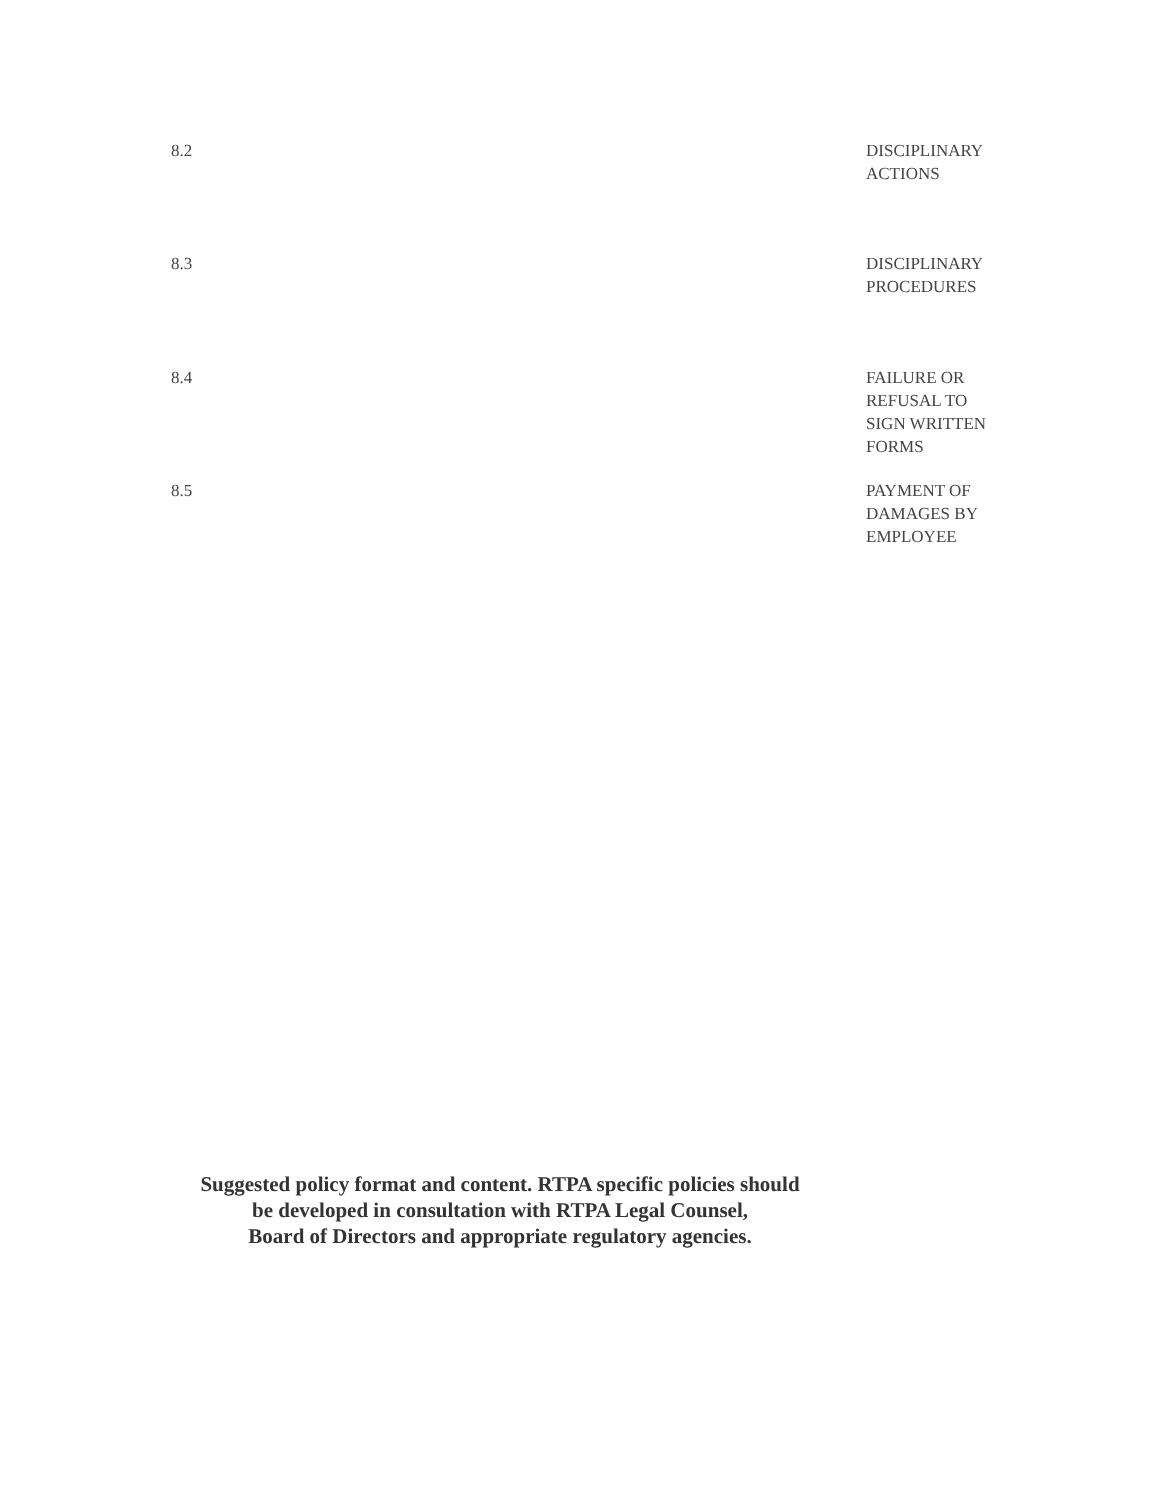8.2 DISCIPLINARY
ACTIONS
8.3 DISCIPLINARY
PROCEDURES
8.4 FAILURE OR
REFUSAL TO
SIGN WRITTEN
FORMS
8.5 PAYMENT OF
DAMAGES BY
EMPLOYEE
Suggested policy format and content. RTPA specific policies should
be developed in consultation with RTPA Legal Counsel,
Board of Directors and appropriate regulatory agencies.